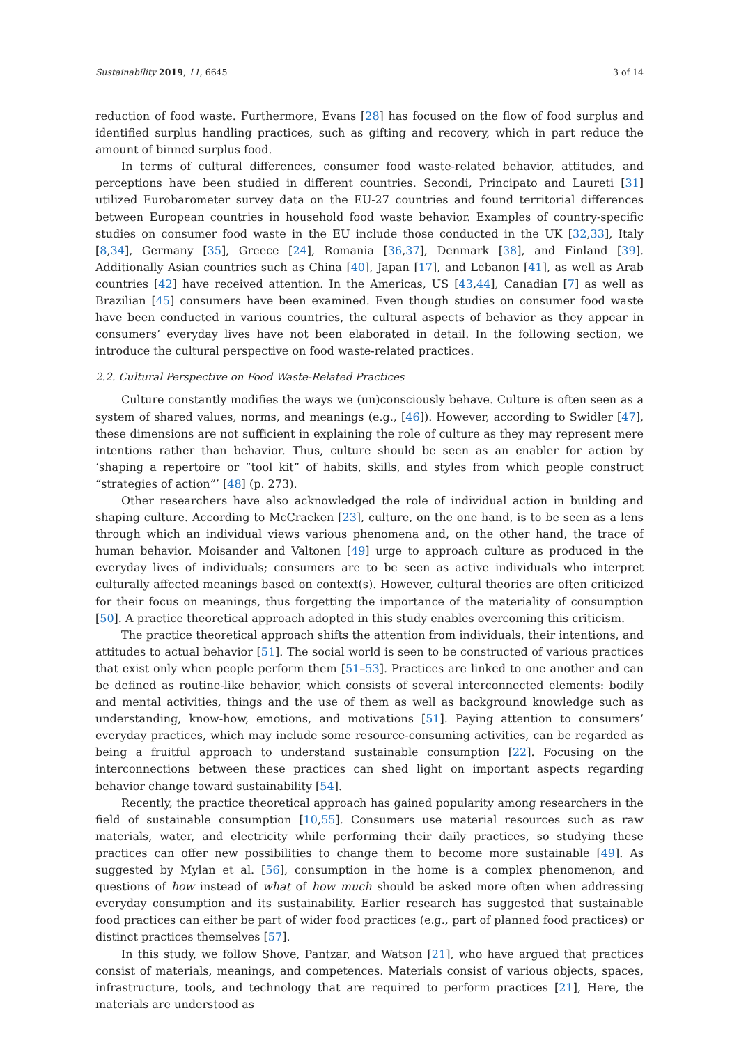Sustainability 2019, 11, 6645 3 of 14
reduction of food waste. Furthermore, Evans [28] has focused on the flow of food surplus and identified surplus handling practices, such as gifting and recovery, which in part reduce the amount of binned surplus food.
In terms of cultural differences, consumer food waste-related behavior, attitudes, and perceptions have been studied in different countries. Secondi, Principato and Laureti [31] utilized Eurobarometer survey data on the EU-27 countries and found territorial differences between European countries in household food waste behavior. Examples of country-specific studies on consumer food waste in the EU include those conducted in the UK [32,33], Italy [8,34], Germany [35], Greece [24], Romania [36,37], Denmark [38], and Finland [39]. Additionally Asian countries such as China [40], Japan [17], and Lebanon [41], as well as Arab countries [42] have received attention. In the Americas, US [43,44], Canadian [7] as well as Brazilian [45] consumers have been examined. Even though studies on consumer food waste have been conducted in various countries, the cultural aspects of behavior as they appear in consumers’ everyday lives have not been elaborated in detail. In the following section, we introduce the cultural perspective on food waste-related practices.
2.2. Cultural Perspective on Food Waste-Related Practices
Culture constantly modifies the ways we (un)consciously behave. Culture is often seen as a system of shared values, norms, and meanings (e.g., [46]). However, according to Swidler [47], these dimensions are not sufficient in explaining the role of culture as they may represent mere intentions rather than behavior. Thus, culture should be seen as an enabler for action by ‘shaping a repertoire or “tool kit” of habits, skills, and styles from which people construct “strategies of action”’ [48] (p. 273).
Other researchers have also acknowledged the role of individual action in building and shaping culture. According to McCracken [23], culture, on the one hand, is to be seen as a lens through which an individual views various phenomena and, on the other hand, the trace of human behavior. Moisander and Valtonen [49] urge to approach culture as produced in the everyday lives of individuals; consumers are to be seen as active individuals who interpret culturally affected meanings based on context(s). However, cultural theories are often criticized for their focus on meanings, thus forgetting the importance of the materiality of consumption [50]. A practice theoretical approach adopted in this study enables overcoming this criticism.
The practice theoretical approach shifts the attention from individuals, their intentions, and attitudes to actual behavior [51]. The social world is seen to be constructed of various practices that exist only when people perform them [51–53]. Practices are linked to one another and can be defined as routine-like behavior, which consists of several interconnected elements: bodily and mental activities, things and the use of them as well as background knowledge such as understanding, know-how, emotions, and motivations [51]. Paying attention to consumers’ everyday practices, which may include some resource-consuming activities, can be regarded as being a fruitful approach to understand sustainable consumption [22]. Focusing on the interconnections between these practices can shed light on important aspects regarding behavior change toward sustainability [54].
Recently, the practice theoretical approach has gained popularity among researchers in the field of sustainable consumption [10,55]. Consumers use material resources such as raw materials, water, and electricity while performing their daily practices, so studying these practices can offer new possibilities to change them to become more sustainable [49]. As suggested by Mylan et al. [56], consumption in the home is a complex phenomenon, and questions of how instead of what of how much should be asked more often when addressing everyday consumption and its sustainability. Earlier research has suggested that sustainable food practices can either be part of wider food practices (e.g., part of planned food practices) or distinct practices themselves [57].
In this study, we follow Shove, Pantzar, and Watson [21], who have argued that practices consist of materials, meanings, and competences. Materials consist of various objects, spaces, infrastructure, tools, and technology that are required to perform practices [21], Here, the materials are understood as